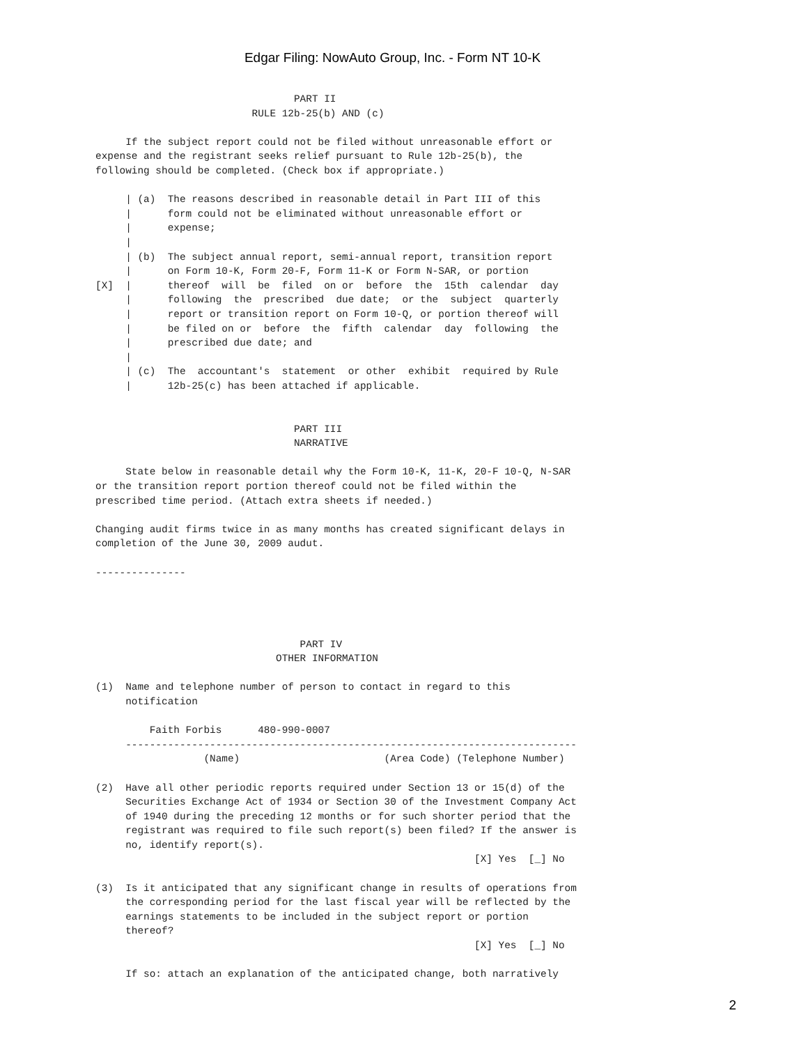Edgar Filing: NowAuto Group, Inc. - Form NT 10-K
                                 PART II
                          RULE 12b-25(b) AND (c)

     If the subject report could not be filed without unreasonable effort or
expense and the registrant seeks relief pursuant to Rule 12b-25(b), the
following should be completed. (Check box if appropriate.)

     | (a)  The reasons described in reasonable detail in Part III of this
     |      form could not be eliminated without unreasonable effort or
     |      expense;
     |
     | (b)  The subject annual report, semi-annual report, transition report
     |      on Form 10-K, Form 20-F, Form 11-K or Form N-SAR, or portion
[X]  |      thereof  will  be  filed  on or  before  the  15th  calendar  day
     |      following  the  prescribed  due date;  or the  subject  quarterly
     |      report or transition report on Form 10-Q, or portion thereof will
     |      be filed on or  before  the  fifth  calendar  day  following  the
     |      prescribed due date; and
     |
     | (c)  The  accountant's  statement  or other  exhibit  required by Rule
     |      12b-25(c) has been attached if applicable.


                                 PART III
                                 NARRATIVE

     State below in reasonable detail why the Form 10-K, 11-K, 20-F 10-Q, N-SAR
or the transition report portion thereof could not be filed within the
prescribed time period. (Attach extra sheets if needed.)

Changing audit firms twice in as many months has created significant delays in
completion of the June 30, 2009 audut.

---------------




                                  PART IV
                              OTHER INFORMATION

(1)  Name and telephone number of person to contact in regard to this
     notification

         Faith Forbis      480-990-0007
     ---------------------------------------------------------------------------
                  (Name)                        (Area Code) (Telephone Number)

(2)  Have all other periodic reports required under Section 13 or 15(d) of the
     Securities Exchange Act of 1934 or Section 30 of the Investment Company Act
     of 1940 during the preceding 12 months or for such shorter period that the
     registrant was required to file such report(s) been filed? If the answer is
     no, identify report(s).
                                                               [X] Yes  [_] No

(3)  Is it anticipated that any significant change in results of operations from
     the corresponding period for the last fiscal year will be reflected by the
     earnings statements to be included in the subject report or portion
     thereof?
                                                               [X] Yes  [_] No

     If so: attach an explanation of the anticipated change, both narratively
2